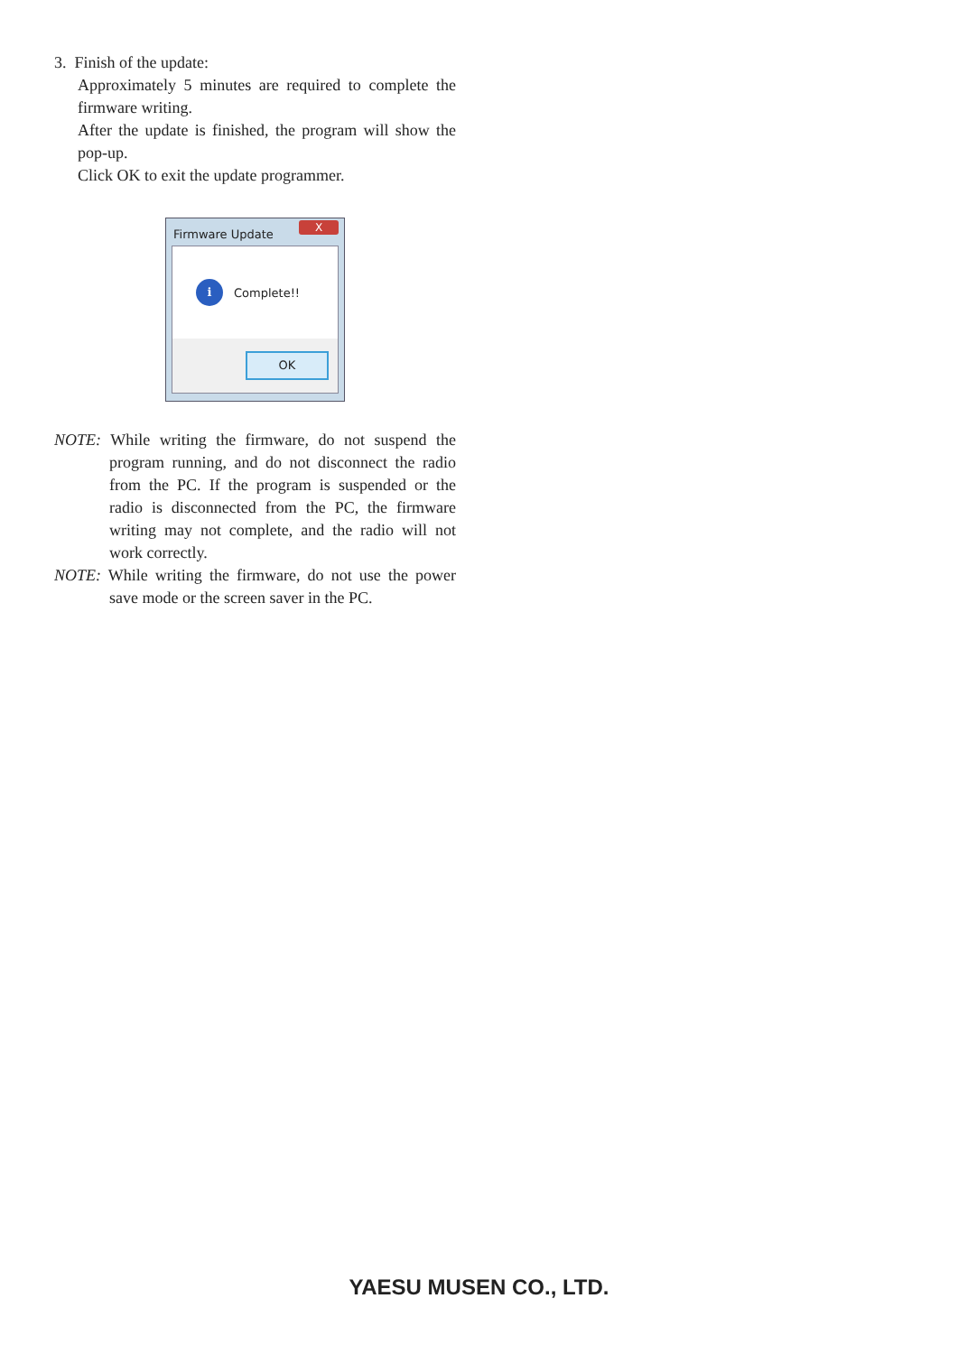3. Finish of the update:
Approximately 5 minutes are required to complete the firmware writing.
After the update is finished, the program will show the pop-up.
Click OK to exit the update programmer.
Firmware Update
X
i
Complete!!
OK
NOTE: While writing the firmware, do not suspend the program running, and do not disconnect the radio from the PC. If the program is suspended or the radio is disconnected from the PC, the firmware writing may not complete, and the radio will not work correctly.
NOTE: While writing the firmware, do not use the power save mode or the screen saver in the PC.
YAESU MUSEN CO., LTD.